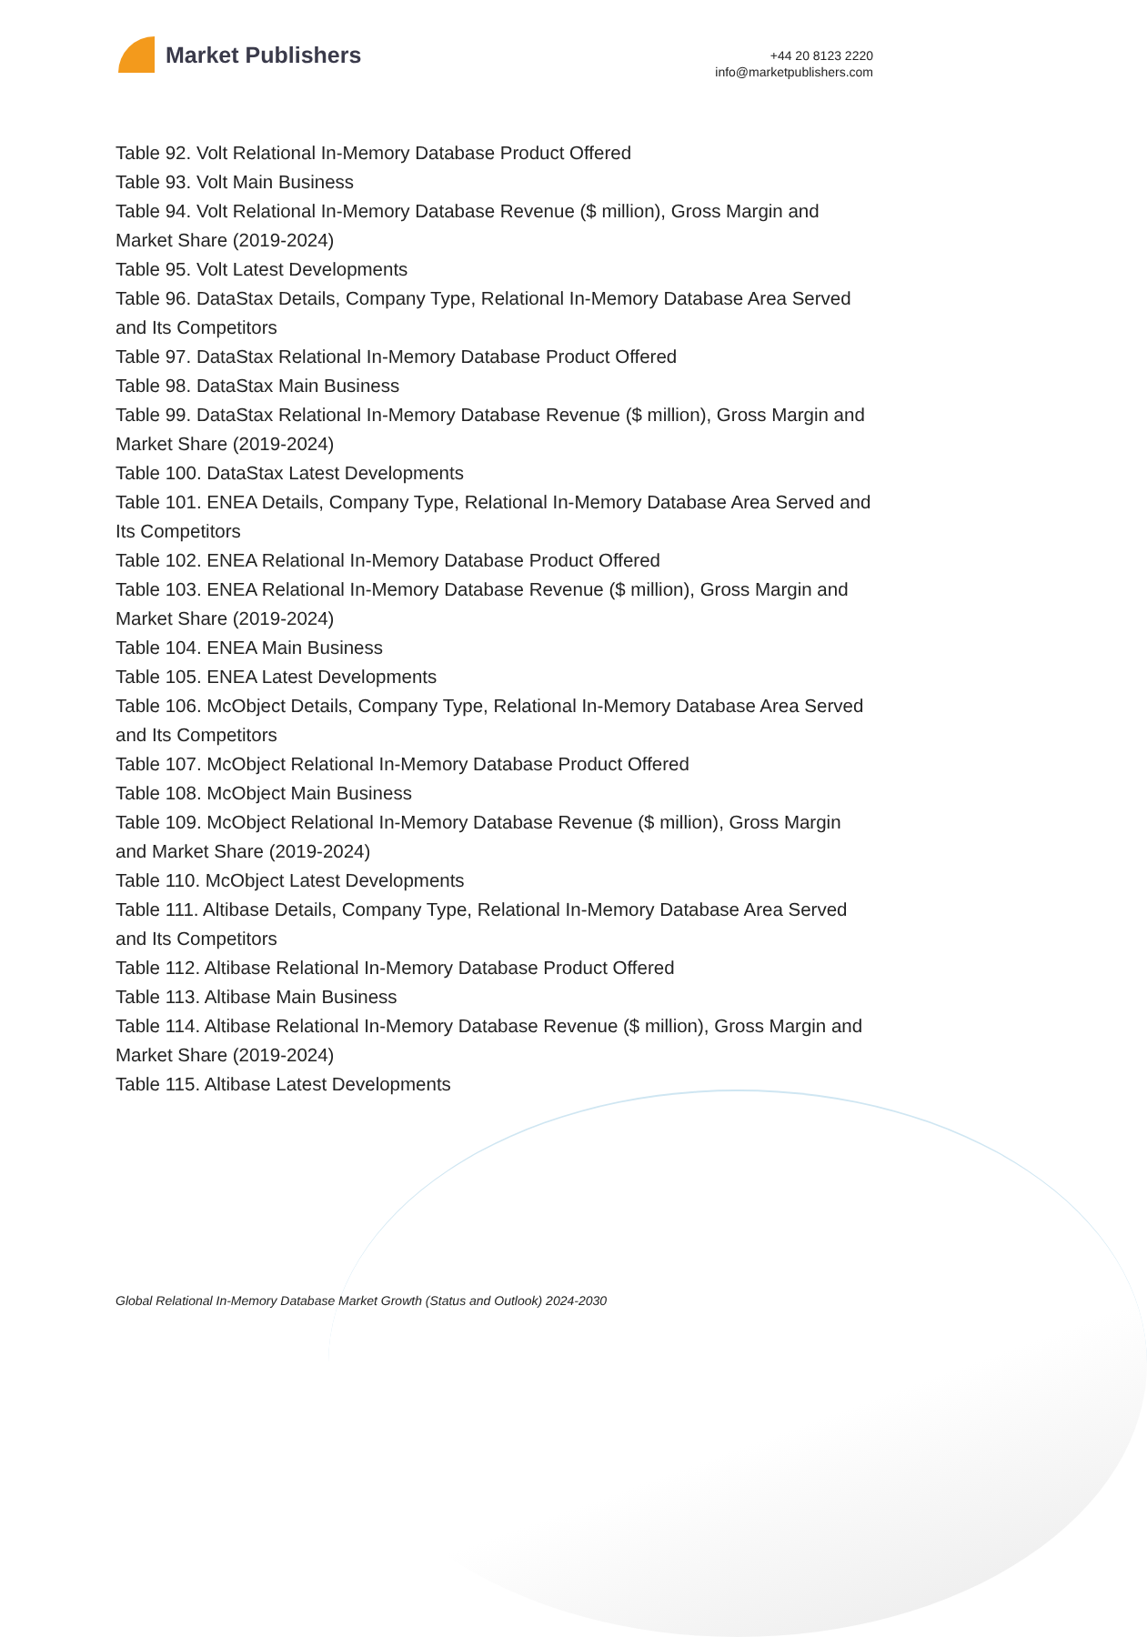Market Publishers
+44 20 8123 2220
info@marketpublishers.com
Table 92. Volt Relational In-Memory Database Product Offered
Table 93. Volt Main Business
Table 94. Volt Relational In-Memory Database Revenue ($ million), Gross Margin and Market Share (2019-2024)
Table 95. Volt Latest Developments
Table 96. DataStax Details, Company Type, Relational In-Memory Database Area Served and Its Competitors
Table 97. DataStax Relational In-Memory Database Product Offered
Table 98. DataStax Main Business
Table 99. DataStax Relational In-Memory Database Revenue ($ million), Gross Margin and Market Share (2019-2024)
Table 100. DataStax Latest Developments
Table 101. ENEA Details, Company Type, Relational In-Memory Database Area Served and Its Competitors
Table 102. ENEA Relational In-Memory Database Product Offered
Table 103. ENEA Relational In-Memory Database Revenue ($ million), Gross Margin and Market Share (2019-2024)
Table 104. ENEA Main Business
Table 105. ENEA Latest Developments
Table 106. McObject Details, Company Type, Relational In-Memory Database Area Served and Its Competitors
Table 107. McObject Relational In-Memory Database Product Offered
Table 108. McObject Main Business
Table 109. McObject Relational In-Memory Database Revenue ($ million), Gross Margin and Market Share (2019-2024)
Table 110. McObject Latest Developments
Table 111. Altibase Details, Company Type, Relational In-Memory Database Area Served and Its Competitors
Table 112. Altibase Relational In-Memory Database Product Offered
Table 113. Altibase Main Business
Table 114. Altibase Relational In-Memory Database Revenue ($ million), Gross Margin and Market Share (2019-2024)
Table 115. Altibase Latest Developments
Global Relational In-Memory Database Market Growth (Status and Outlook) 2024-2030